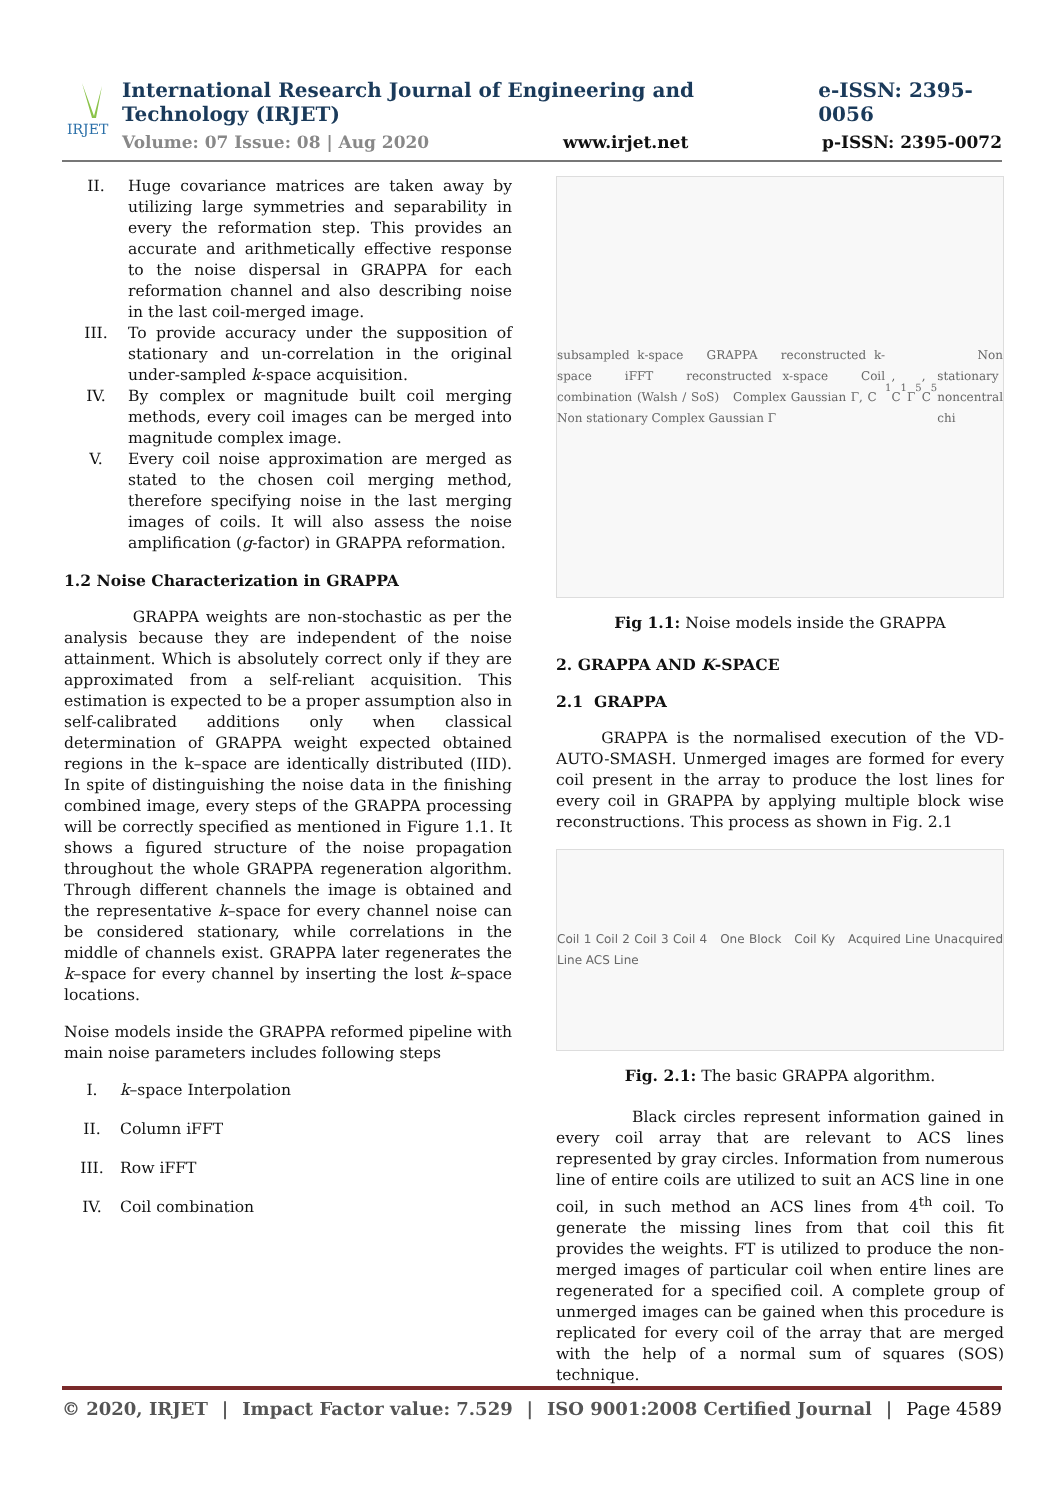IRJET
International Research Journal of Engineering and Technology (IRJET) e-ISSN: 2395-0056
Volume: 07 Issue: 08 | Aug 2020 www.irjet.net p-ISSN: 2395-0072
II. Huge covariance matrices are taken away by utilizing large symmetries and separability in every the reformation step. This provides an accurate and arithmetically effective response to the noise dispersal in GRAPPA for each reformation channel and also describing noise in the last coil-merged image.
III. To provide accuracy under the supposition of stationary and un-correlation in the original under-sampled k-space acquisition.
IV. By complex or magnitude built coil merging methods, every coil images can be merged into magnitude complex image.
V. Every coil noise approximation are merged as stated to the chosen coil merging method, therefore specifying noise in the last merging images of coils. It will also assess the noise amplification (g-factor) in GRAPPA reformation.
1.2 Noise Characterization in GRAPPA
GRAPPA weights are non-stochastic as per the analysis because they are independent of the noise attainment. Which is absolutely correct only if they are approximated from a self-reliant acquisition. This estimation is expected to be a proper assumption also in self-calibrated additions only when classical determination of GRAPPA weight expected obtained regions in the k–space are identically distributed (IID). In spite of distinguishing the noise data in the finishing combined image, every steps of the GRAPPA processing will be correctly specified as mentioned in Figure 1.1. It shows a figured structure of the noise propagation throughout the whole GRAPPA regeneration algorithm. Through different channels the image is obtained and the representative k–space for every channel noise can be considered stationary, while correlations in the middle of channels exist. GRAPPA later regenerates the k–space for every channel by inserting the lost k–space locations.
Noise models inside the GRAPPA reformed pipeline with main noise parameters includes following steps
I. k–space Interpolation
II. Column iFFT
III. Row iFFT
IV. Coil combination
subsampled k-space GRAPPA reconstructed k-space iFFT reconstructed x-space Coil combination (Walsh / SoS) Complex Gaussian Γ, C Non stationary Complex Gaussian Γ<sub>1</sub>, C<sub>1</sub> Γ<sub>5</sub>, C<sub>5</sub> Non stationary noncentral chi
Fig 1.1: Noise models inside the GRAPPA
2. GRAPPA AND K-SPACE
2.1 GRAPPA
GRAPPA is the normalised execution of the VD-AUTO-SMASH. Unmerged images are formed for every coil present in the array to produce the lost lines for every coil in GRAPPA by applying multiple block wise reconstructions. This process as shown in Fig. 2.1
Coil 1 Coil 2 Coil 3 Coil 4 One Block Coil Ky Acquired Line Unacquired Line ACS Line
Fig. 2.1: The basic GRAPPA algorithm.
Black circles represent information gained in every coil array that are relevant to ACS lines represented by gray circles. Information from numerous line of entire coils are utilized to suit an ACS line in one coil, in such method an ACS lines from 4<sup>th</sup> coil. To generate the missing lines from that coil this fit provides the weights. FT is utilized to produce the non-merged images of particular coil when entire lines are regenerated for a specified coil. A complete group of unmerged images can be gained when this procedure is replicated for every coil of the array that are merged with the help of a normal sum of squares (SOS) technique.
© 2020, IRJET | Impact Factor value: 7.529 | ISO 9001:2008 Certified Journal | Page 4589